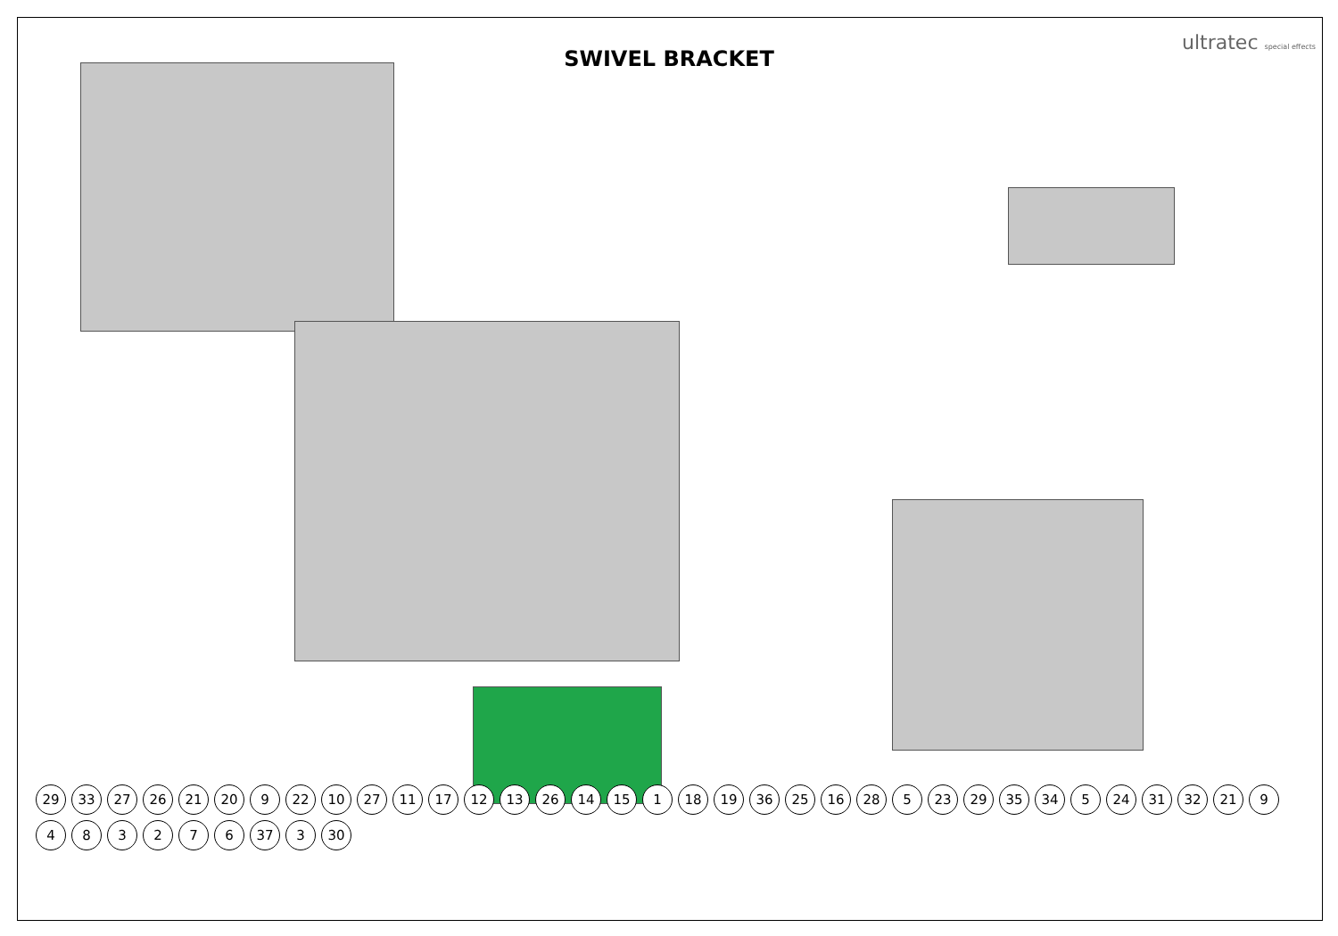SWIVEL BRACKET
ultratec special effects
29
33
27
26
21
20
9
22
10
27
11
17
12
13
26
14
15
1
18
19
36
25
16
28
5
23
29
35
34
5
24
31
32
21
9
4
8
3
2
7
6
37
3
30